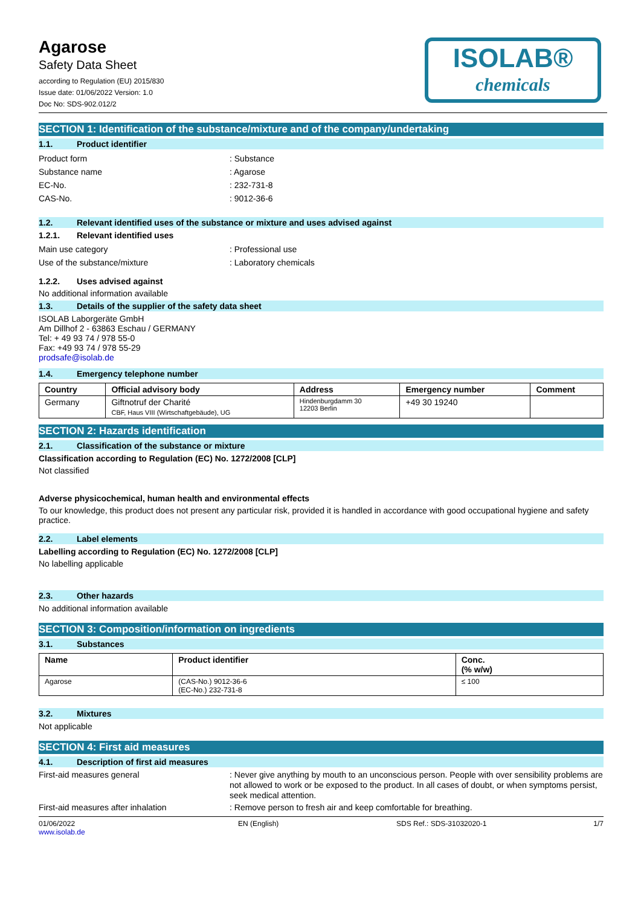Agarose
Safety Data Sheet
according to Regulation (EU) 2015/830
Issue date: 01/06/2022 Version: 1.0
Doc No: SDS-902.012/2
ISOLAB®
chemicals
SECTION 1: Identification of the substance/mixture and of the company/undertaking
1.1. Product identifier
Product form : Substance
Substance name : Agarose
EC-No. : 232-731-8
CAS-No. : 9012-36-6
1.2. Relevant identified uses of the substance or mixture and uses advised against
1.2.1. Relevant identified uses
Main use category : Professional use
Use of the substance/mixture : Laboratory chemicals
1.2.2. Uses advised against
No additional information available
1.3. Details of the supplier of the safety data sheet
ISOLAB Laborgeräte GmbH
Am Dillhof 2 - 63863 Eschau / GERMANY
Tel: + 49 93 74 / 978 55-0
Fax: +49 93 74 / 978 55-29
prodsafe@isolab.de
1.4. Emergency telephone number
| Country | Official advisory body | Address | Emergency number | Comment |
| --- | --- | --- | --- | --- |
| Germany | Giftnotruf der Charité CBF, Haus VIII (Wirtschaftgebäude), UG | Hindenburgdamm 30 12203 Berlin | +49 30 19240 | |
SECTION 2: Hazards identification
2.1. Classification of the substance or mixture
Classification according to Regulation (EC) No. 1272/2008 [CLP]
Not classified
Adverse physicochemical, human health and environmental effects
To our knowledge, this product does not present any particular risk, provided it is handled in accordance with good occupational hygiene and safety practice.
2.2. Label elements
Labelling according to Regulation (EC) No. 1272/2008 [CLP]
No labelling applicable
2.3. Other hazards
No additional information available
SECTION 3: Composition/information on ingredients
3.1. Substances
| Name | Product identifier | Conc. (% w/w) |
| --- | --- | --- |
| Agarose | (CAS-No.) 9012-36-6 (EC-No.) 232-731-8 | ≤ 100 |
3.2. Mixtures
Not applicable
SECTION 4: First aid measures
4.1. Description of first aid measures
First-aid measures general : Never give anything by mouth to an unconscious person. People with over sensibility problems are not allowed to work or be exposed to the product. In all cases of doubt, or when symptoms persist, seek medical attention.
First-aid measures after inhalation : Remove person to fresh air and keep comfortable for breathing.
01/06/2022
www.isolab.de
EN (English) SDS Ref.: SDS-31032020-1 1/7